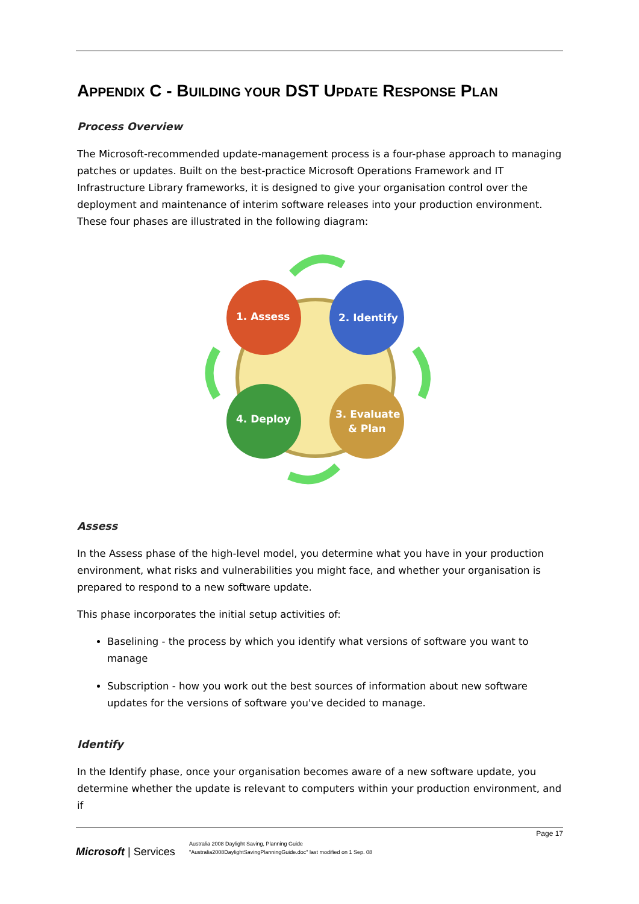APPENDIX C - BUILDING YOUR DST UPDATE RESPONSE PLAN
Process Overview
The Microsoft-recommended update-management process is a four-phase approach to managing patches or updates. Built on the best-practice Microsoft Operations Framework and IT Infrastructure Library frameworks, it is designed to give your organisation control over the deployment and maintenance of interim software releases into your production environment. These four phases are illustrated in the following diagram:
1. Assess
2. Identify
4. Deploy
3. Evaluate
& Plan
Assess
In the Assess phase of the high-level model, you determine what you have in your production environment, what risks and vulnerabilities you might face, and whether your organisation is prepared to respond to a new software update.
This phase incorporates the initial setup activities of:
Baselining - the process by which you identify what versions of software you want to manage
Subscription - how you work out the best sources of information about new software updates for the versions of software you've decided to manage.
Identify
In the Identify phase, once your organisation becomes aware of a new software update, you determine whether the update is relevant to computers within your production environment, and if
Page 17
Microsoft | Services
Australia 2008 Daylight Saving, Planning Guide
"Australia2008DaylightSavingPlanningGuide.doc" last modified on 1 Sep. 08